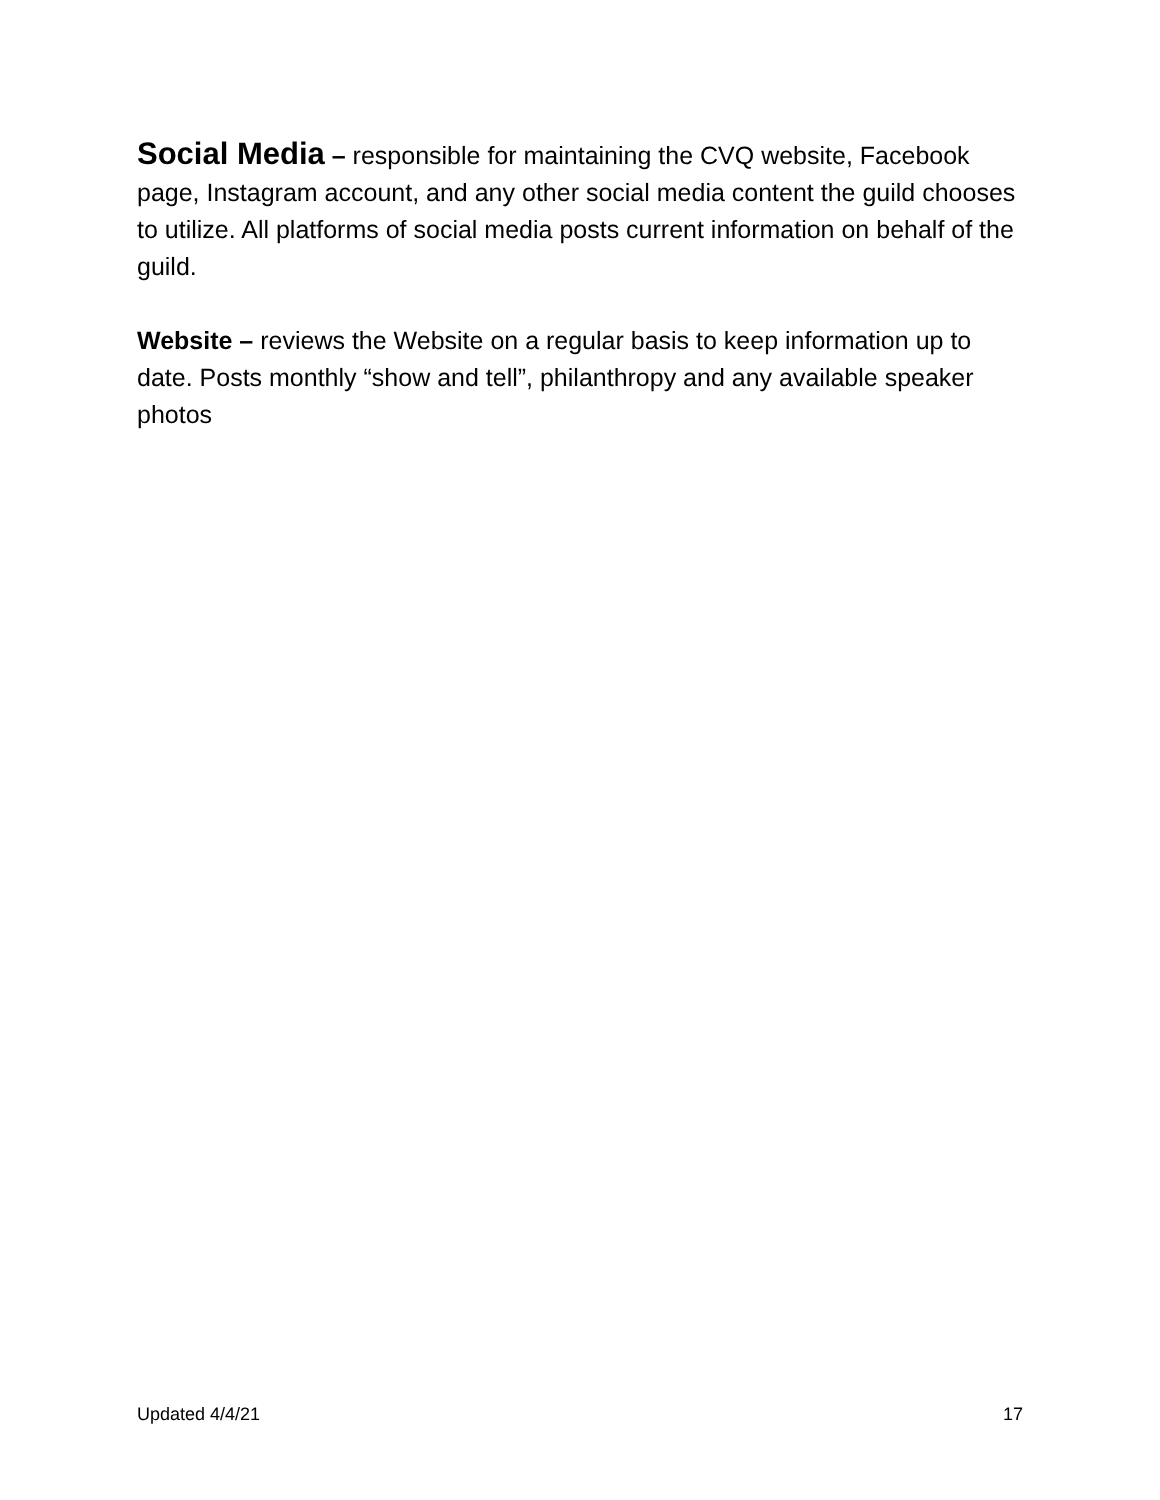Social Media – responsible for maintaining the CVQ website, Facebook page, Instagram account, and any other social media content the guild chooses to utilize. All platforms of social media posts current information on behalf of the guild.
Website – reviews the Website on a regular basis to keep information up to date. Posts monthly “show and tell”, philanthropy and any available speaker photos
Updated 4/4/21 17